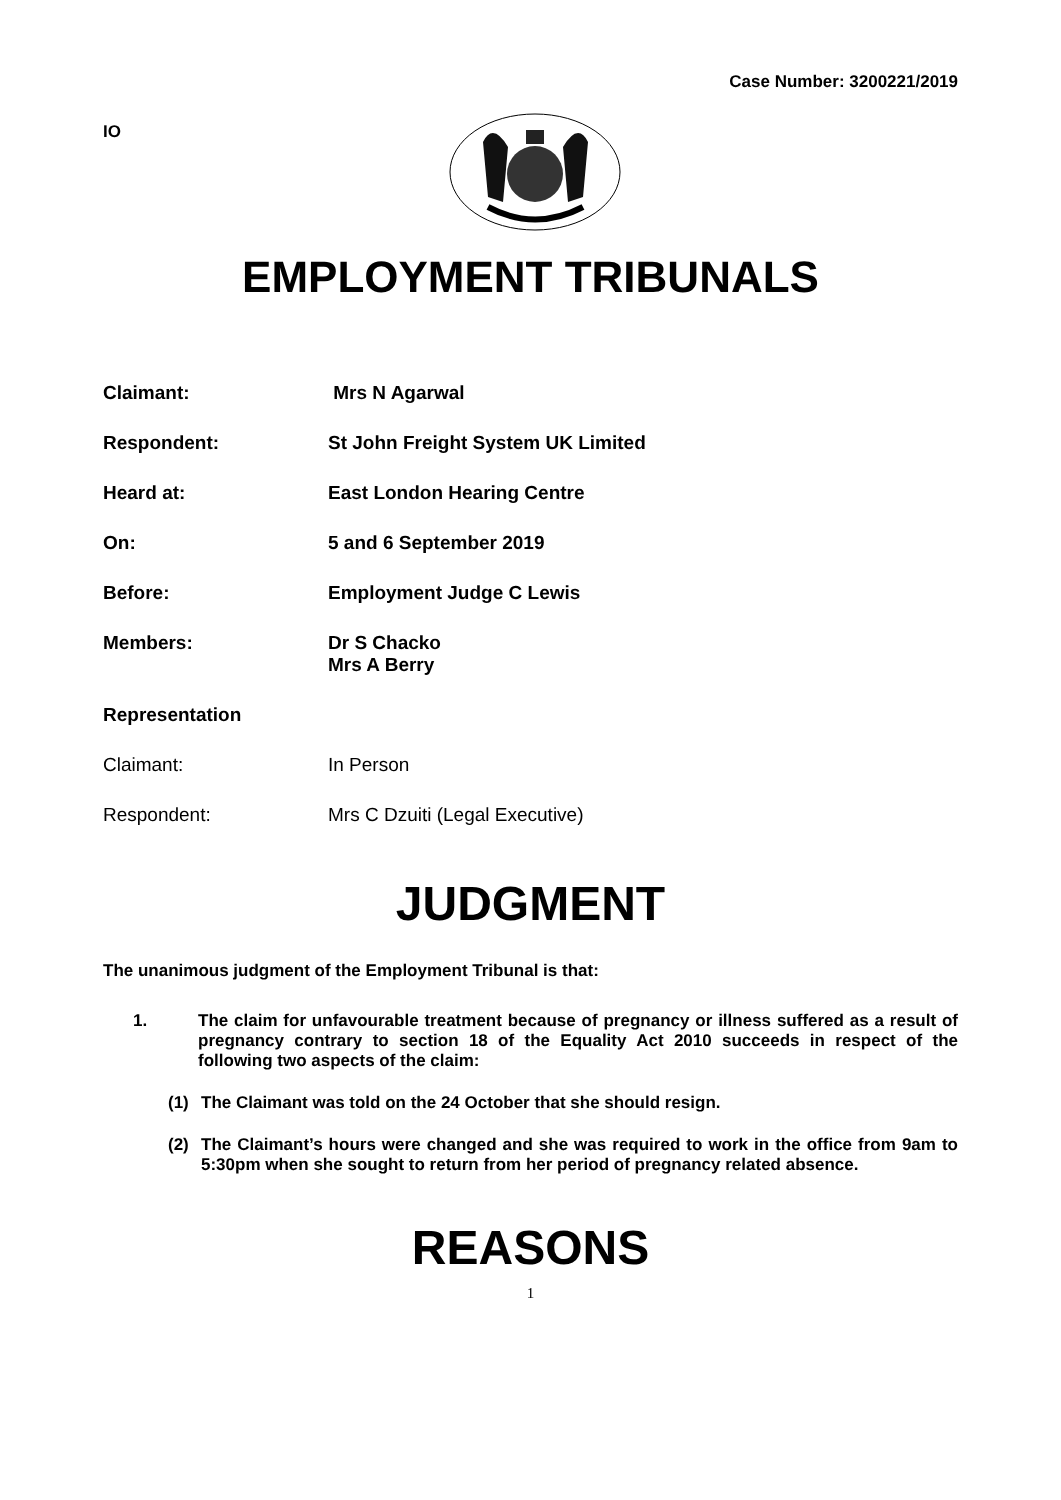Case Number: 3200221/2019
IO
EMPLOYMENT TRIBUNALS
Claimant: Mrs N Agarwal
Respondent: St John Freight System UK Limited
Heard at: East London Hearing Centre
On: 5 and 6 September 2019
Before: Employment Judge C Lewis
Members: Dr S Chacko
Mrs A Berry
Representation
Claimant: In Person
Respondent: Mrs C Dzuiti (Legal Executive)
JUDGMENT
The unanimous judgment of the Employment Tribunal is that:
1. The claim for unfavourable treatment because of pregnancy or illness suffered as a result of pregnancy contrary to section 18 of the Equality Act 2010 succeeds in respect of the following two aspects of the claim:
(1) The Claimant was told on the 24 October that she should resign.
(2) The Claimant’s hours were changed and she was required to work in the office from 9am to 5:30pm when she sought to return from her period of pregnancy related absence.
REASONS
1